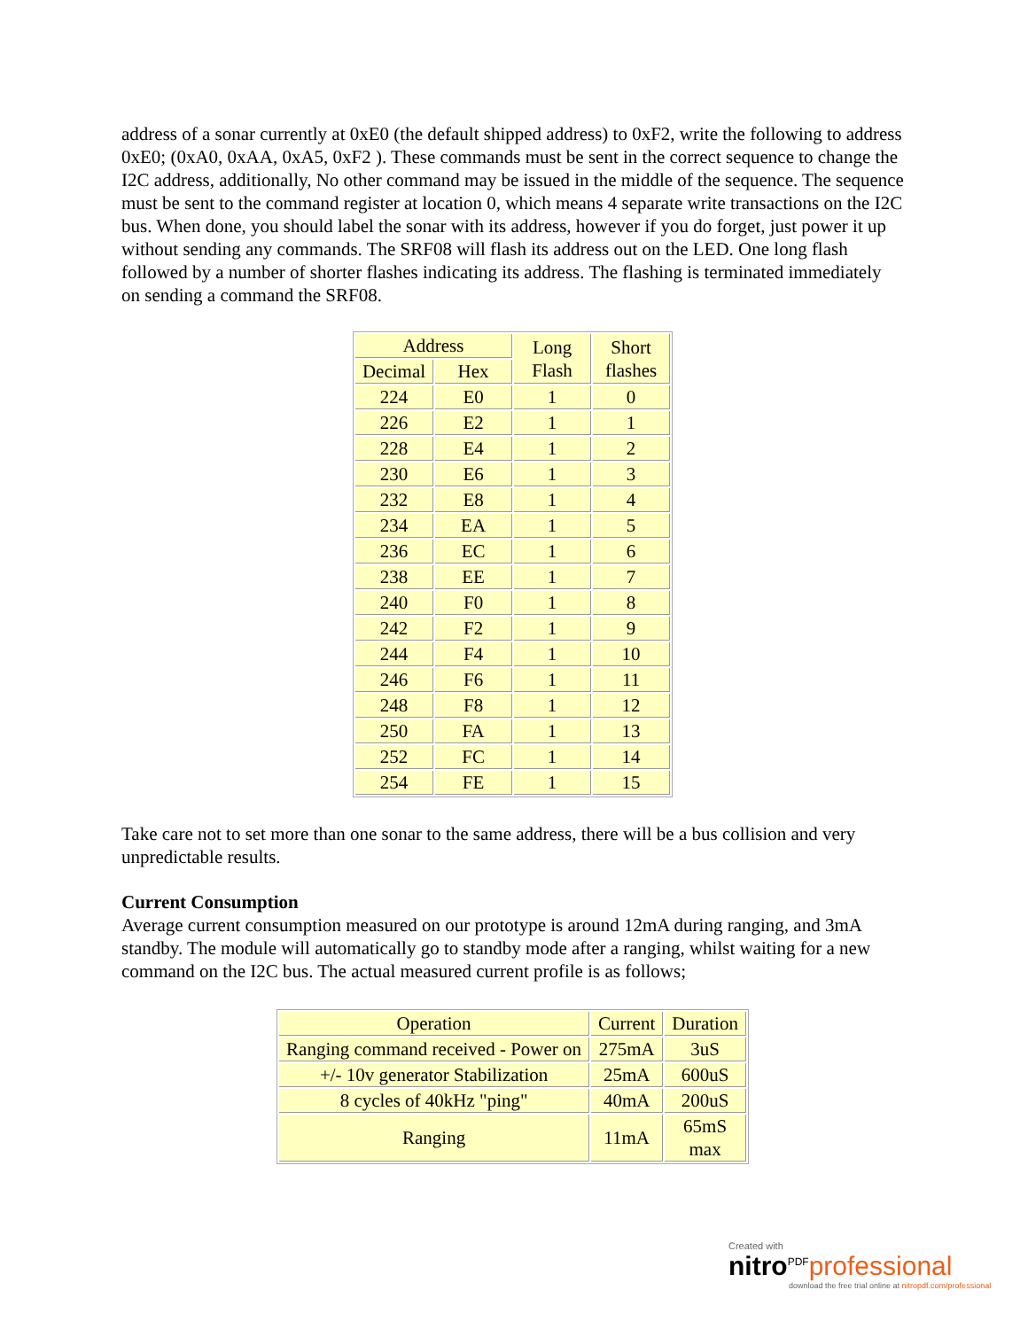address of a sonar currently at 0xE0 (the default shipped address) to 0xF2, write the following to address 0xE0; (0xA0, 0xAA, 0xA5, 0xF2 ). These commands must be sent in the correct sequence to change the I2C address, additionally, No other command may be issued in the middle of the sequence. The sequence must be sent to the command register at location 0, which means 4 separate write transactions on the I2C bus. When done, you should label the sonar with its address, however if you do forget, just power it up without sending any commands. The SRF08 will flash its address out on the LED. One long flash followed by a number of shorter flashes indicating its address. The flashing is terminated immediately on sending a command the SRF08.
| Address | | Long Flash | Short flashes |
| --- | --- | --- | --- |
| Decimal | Hex | | |
| 224 | E0 | 1 | 0 |
| 226 | E2 | 1 | 1 |
| 228 | E4 | 1 | 2 |
| 230 | E6 | 1 | 3 |
| 232 | E8 | 1 | 4 |
| 234 | EA | 1 | 5 |
| 236 | EC | 1 | 6 |
| 238 | EE | 1 | 7 |
| 240 | F0 | 1 | 8 |
| 242 | F2 | 1 | 9 |
| 244 | F4 | 1 | 10 |
| 246 | F6 | 1 | 11 |
| 248 | F8 | 1 | 12 |
| 250 | FA | 1 | 13 |
| 252 | FC | 1 | 14 |
| 254 | FE | 1 | 15 |
Take care not to set more than one sonar to the same address, there will be a bus collision and very unpredictable results.
Current Consumption
Average current consumption measured on our prototype is around 12mA during ranging, and 3mA standby. The module will automatically go to standby mode after a ranging, whilst waiting for a new command on the I2C bus. The actual measured current profile is as follows;
| Operation | Current | Duration |
| --- | --- | --- |
| Ranging command received - Power on | 275mA | 3uS |
| +/- 10v generator Stabilization | 25mA | 600uS |
| 8 cycles of 40kHz "ping" | 40mA | 200uS |
| Ranging | 11mA | 65mS max |
Created with
nitro<sup>PDF</sup>professional
download the free trial online at nitropdf.com/professional